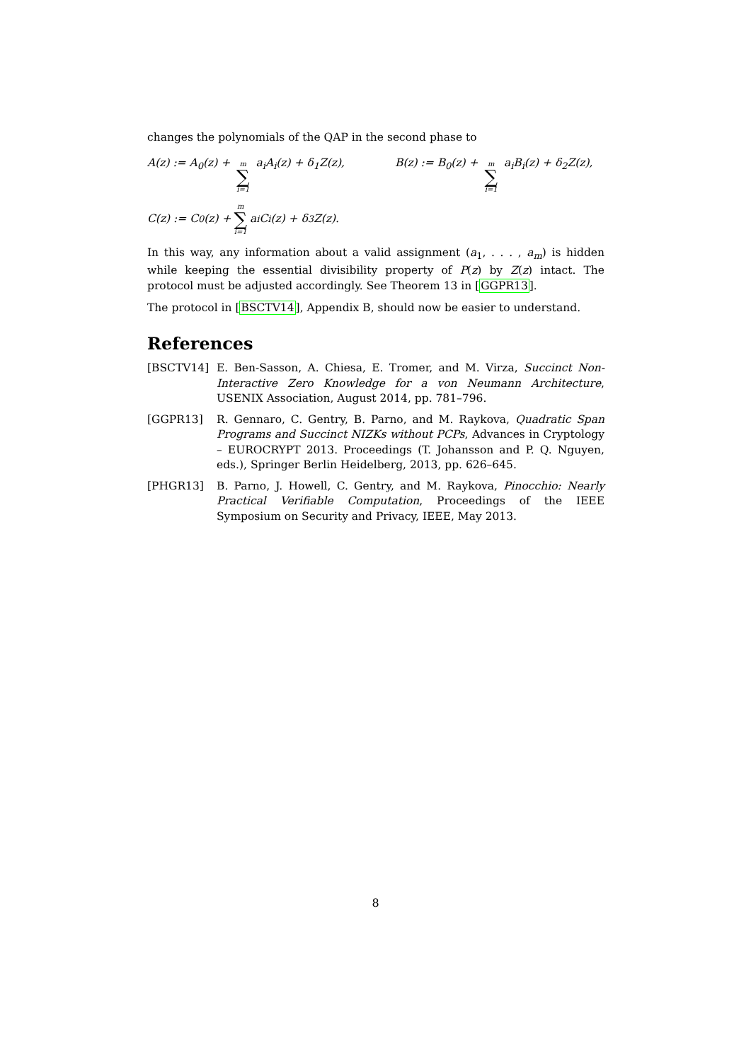changes the polynomials of the QAP in the second phase to
A(z) := A<sub>0</sub>(z) + m ∑ i=1 a<sub>i</sub>A<sub>i</sub>(z) + δ<sub>1</sub>Z(z), B(z) := B<sub>0</sub>(z) + m ∑ i=1 a<sub>i</sub>B<sub>i</sub>(z) + δ<sub>2</sub>Z(z),
C(z) := C<sub>0</sub>(z) + m ∑ i=1 a<sub>i</sub>C<sub>i</sub>(z) + δ<sub>3</sub>Z(z).
In this way, any information about a valid assignment (a<sub>1</sub>, . . . , a<sub>m</sub>) is hidden while keeping the essential divisibility property of P(z) by Z(z) intact. The protocol must be adjusted accordingly. See Theorem 13 in [GGPR13].
The protocol in [BSCTV14], Appendix B, should now be easier to understand.
References
[BSCTV14] E. Ben-Sasson, A. Chiesa, E. Tromer, and M. Virza, Succinct Non-Interactive Zero Knowledge for a von Neumann Architecture, USENIX Association, August 2014, pp. 781–796.
[GGPR13] R. Gennaro, C. Gentry, B. Parno, and M. Raykova, Quadratic Span Programs and Succinct NIZKs without PCPs, Advances in Cryptology – EUROCRYPT 2013. Proceedings (T. Johansson and P. Q. Nguyen, eds.), Springer Berlin Heidelberg, 2013, pp. 626–645.
[PHGR13] B. Parno, J. Howell, C. Gentry, and M. Raykova, Pinocchio: Nearly Practical Verifiable Computation, Proceedings of the IEEE Symposium on Security and Privacy, IEEE, May 2013.
8